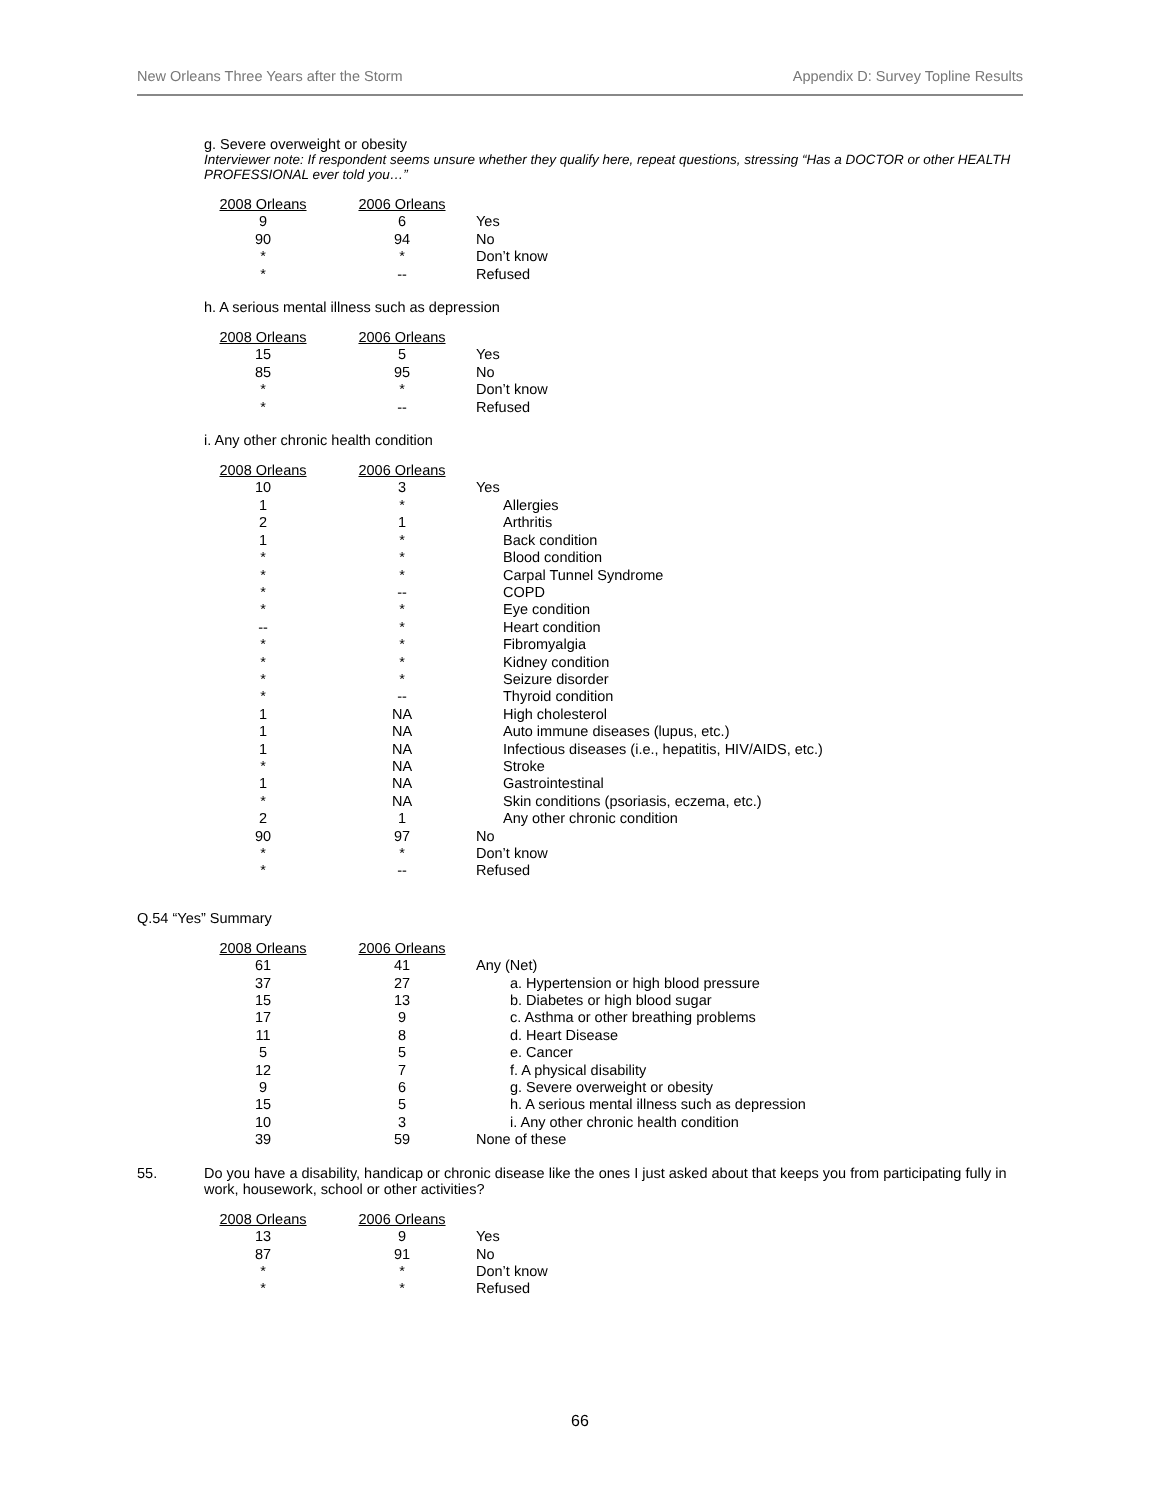New Orleans Three Years after the Storm Appendix D: Survey Topline Results
g. Severe overweight or obesity
Interviewer note: If respondent seems unsure whether they qualify here, repeat questions, stressing “Has a DOCTOR or other HEALTH PROFESSIONAL ever told you…”
| 2008 Orleans | 2006 Orleans | |
| --- | --- | --- |
| 9 | 6 | Yes |
| 90 | 94 | No |
| * | * | Don’t know |
| * | -- | Refused |
h. A serious mental illness such as depression
| 2008 Orleans | 2006 Orleans | |
| --- | --- | --- |
| 15 | 5 | Yes |
| 85 | 95 | No |
| * | * | Don’t know |
| * | -- | Refused |
i. Any other chronic health condition
| 2008 Orleans | 2006 Orleans | |
| --- | --- | --- |
| 10 | 3 | Yes |
| 1 | * | Allergies |
| 2 | 1 | Arthritis |
| 1 | * | Back condition |
| * | * | Blood condition |
| * | * | Carpal Tunnel Syndrome |
| * | -- | COPD |
| * | * | Eye condition |
| -- | * | Heart condition |
| * | * | Fibromyalgia |
| * | * | Kidney condition |
| * | * | Seizure disorder |
| * | -- | Thyroid condition |
| 1 | NA | High cholesterol |
| 1 | NA | Auto immune diseases (lupus, etc.) |
| 1 | NA | Infectious diseases (i.e., hepatitis, HIV/AIDS, etc.) |
| * | NA | Stroke |
| 1 | NA | Gastrointestinal |
| * | NA | Skin conditions (psoriasis, eczema, etc.) |
| 2 | 1 | Any other chronic condition |
| 90 | 97 | No |
| * | * | Don’t know |
| * | -- | Refused |
Q.54 “Yes” Summary
| 2008 Orleans | 2006 Orleans | |
| --- | --- | --- |
| 61 | 41 | Any (Net) |
| 37 | 27 | a. Hypertension or high blood pressure |
| 15 | 13 | b. Diabetes or high blood sugar |
| 17 | 9 | c. Asthma or other breathing problems |
| 11 | 8 | d. Heart Disease |
| 5 | 5 | e. Cancer |
| 12 | 7 | f. A physical disability |
| 9 | 6 | g. Severe overweight or obesity |
| 15 | 5 | h. A serious mental illness such as depression |
| 10 | 3 | i. Any other chronic health condition |
| 39 | 59 | None of these |
55. Do you have a disability, handicap or chronic disease like the ones I just asked about that keeps you from participating fully in work, housework, school or other activities?
| 2008 Orleans | 2006 Orleans | |
| --- | --- | --- |
| 13 | 9 | Yes |
| 87 | 91 | No |
| * | * | Don’t know |
| * | * | Refused |
66